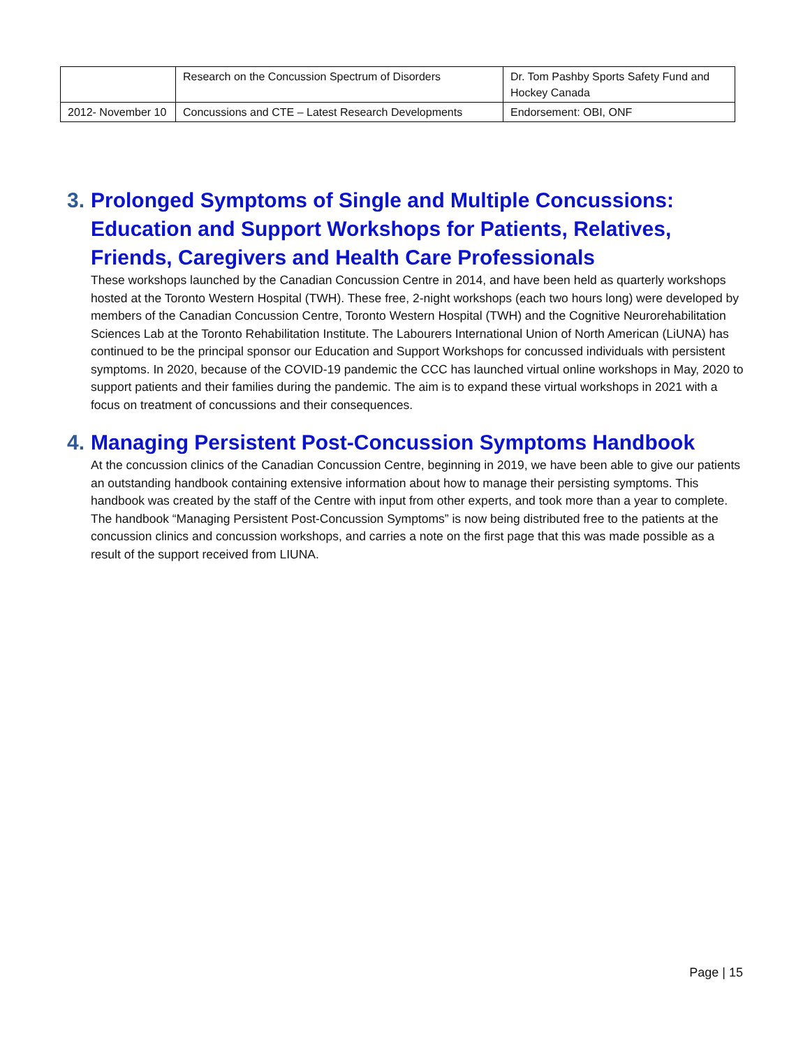| | Research on the Concussion Spectrum of Disorders | Dr. Tom Pashby Sports Safety Fund and Hockey Canada |
| 2012- November 10 | Concussions and CTE – Latest Research Developments | Endorsement: OBI, ONF |
3. Prolonged Symptoms of Single and Multiple Concussions: Education and Support Workshops for Patients, Relatives, Friends, Caregivers and Health Care Professionals
These workshops launched by the Canadian Concussion Centre in 2014, and have been held as quarterly workshops hosted at the Toronto Western Hospital (TWH). These free, 2-night workshops (each two hours long) were developed by members of the Canadian Concussion Centre, Toronto Western Hospital (TWH) and the Cognitive Neurorehabilitation Sciences Lab at the Toronto Rehabilitation Institute. The Labourers International Union of North American (LiUNA) has continued to be the principal sponsor our Education and Support Workshops for concussed individuals with persistent symptoms. In 2020, because of the COVID-19 pandemic the CCC has launched virtual online workshops in May, 2020 to support patients and their families during the pandemic. The aim is to expand these virtual workshops in 2021 with a focus on treatment of concussions and their consequences.
4. Managing Persistent Post-Concussion Symptoms Handbook
At the concussion clinics of the Canadian Concussion Centre, beginning in 2019, we have been able to give our patients an outstanding handbook containing extensive information about how to manage their persisting symptoms. This handbook was created by the staff of the Centre with input from other experts, and took more than a year to complete. The handbook “Managing Persistent Post-Concussion Symptoms” is now being distributed free to the patients at the concussion clinics and concussion workshops, and carries a note on the first page that this was made possible as a result of the support received from LIUNA.
Page | 15